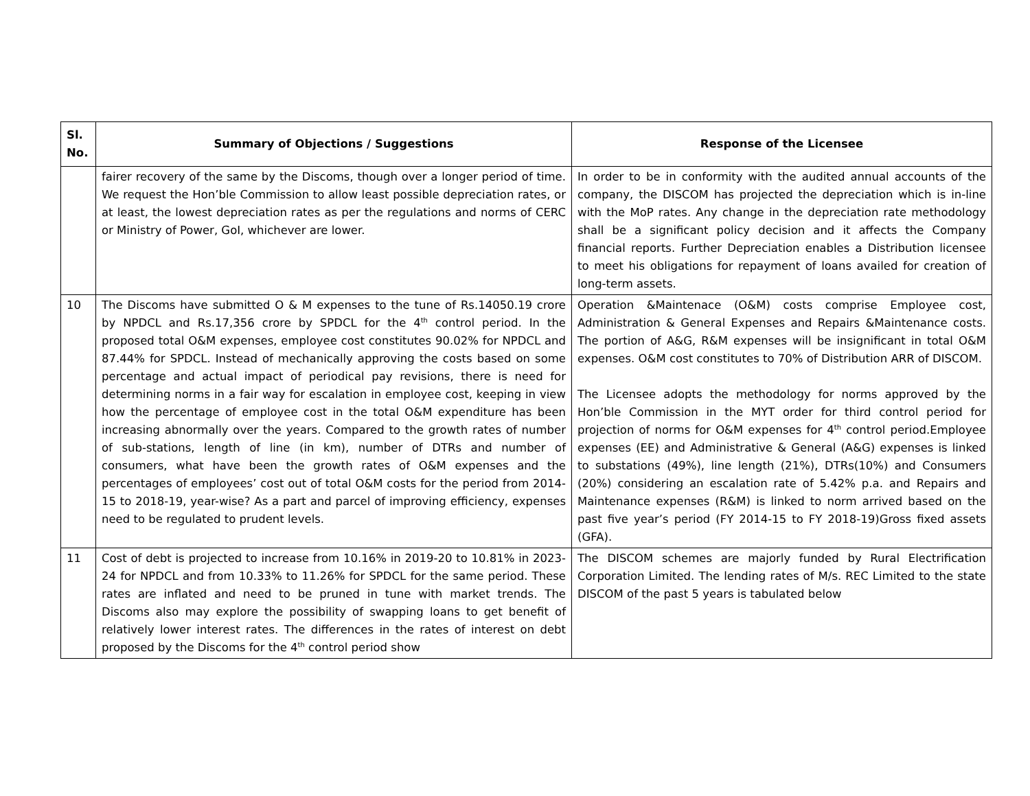| Sl. No. | Summary of Objections / Suggestions | Response of the Licensee |
| --- | --- | --- |
| | fairer recovery of the same by the Discoms, though over a longer period of time. We request the Hon’ble Commission to allow least possible depreciation rates, or at least, the lowest depreciation rates as per the regulations and norms of CERC or Ministry of Power, GoI, whichever are lower. | In order to be in conformity with the audited annual accounts of the company, the DISCOM has projected the depreciation which is in-line with the MoP rates. Any change in the depreciation rate methodology shall be a significant policy decision and it affects the Company financial reports. Further Depreciation enables a Distribution licensee to meet his obligations for repayment of loans availed for creation of long-term assets. |
| 10 | The Discoms have submitted O & M expenses to the tune of Rs.14050.19 crore by NPDCL and Rs.17,356 crore by SPDCL for the 4<sup>th</sup> control period. In the proposed total O&M expenses, employee cost constitutes 90.02% for NPDCL and 87.44% for SPDCL. Instead of mechanically approving the costs based on some percentage and actual impact of periodical pay revisions, there is need for determining norms in a fair way for escalation in employee cost, keeping in view how the percentage of employee cost in the total O&M expenditure has been increasing abnormally over the years. Compared to the growth rates of number of sub-stations, length of line (in km), number of DTRs and number of consumers, what have been the growth rates of O&M expenses and the percentages of employees’ cost out of total O&M costs for the period from 2014-15 to 2018-19, year-wise? As a part and parcel of improving efficiency, expenses need to be regulated to prudent levels. | Operation &Maintenace (O&M) costs comprise Employee cost, Administration & General Expenses and Repairs &Maintenance costs. The portion of A&G, R&M expenses will be insignificant in total O&M expenses. O&M cost constitutes to 70% of Distribution ARR of DISCOM. The Licensee adopts the methodology for norms approved by the Hon’ble Commission in the MYT order for third control period for projection of norms for O&M expenses for 4<sup>th</sup> control period.Employee expenses (EE) and Administrative & General (A&G) expenses is linked to substations (49%), line length (21%), DTRs(10%) and Consumers (20%) considering an escalation rate of 5.42% p.a. and Repairs and Maintenance expenses (R&M) is linked to norm arrived based on the past five year’s period (FY 2014-15 to FY 2018-19)Gross fixed assets (GFA). |
| 11 | Cost of debt is projected to increase from 10.16% in 2019-20 to 10.81% in 2023-24 for NPDCL and from 10.33% to 11.26% for SPDCL for the same period. These rates are inflated and need to be pruned in tune with market trends. The Discoms also may explore the possibility of swapping loans to get benefit of relatively lower interest rates. The differences in the rates of interest on debt proposed by the Discoms for the 4<sup>th</sup> control period show | The DISCOM schemes are majorly funded by Rural Electrification Corporation Limited. The lending rates of M/s. REC Limited to the state DISCOM of the past 5 years is tabulated below |